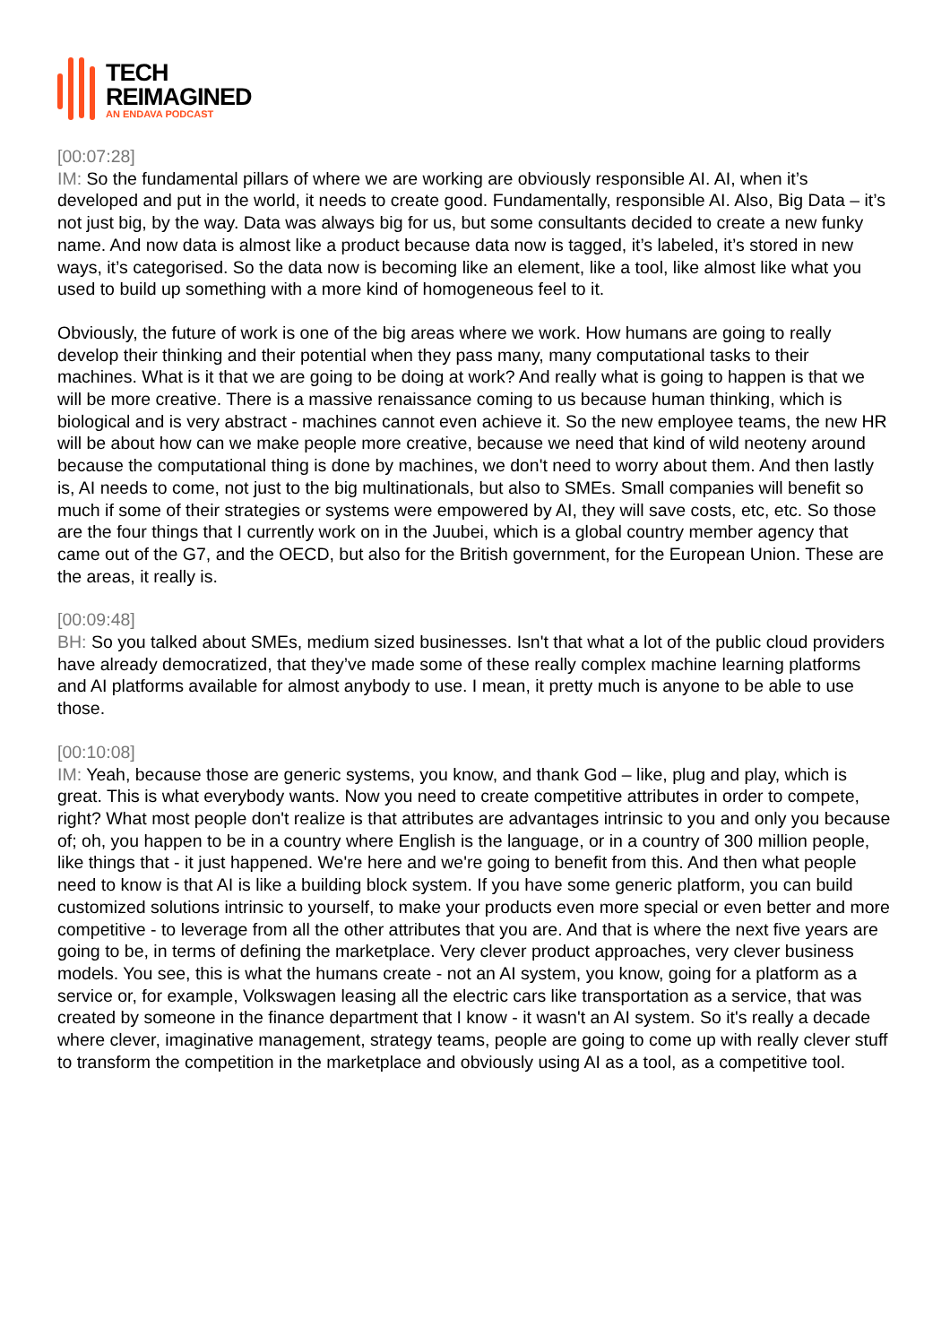TECH
REIMAGINED
AN ENDAVA PODCAST
[00:07:28]
IM: So the fundamental pillars of where we are working are obviously responsible AI. AI, when it’s developed and put in the world, it needs to create good. Fundamentally, responsible AI. Also, Big Data – it’s not just big, by the way. Data was always big for us, but some consultants decided to create a new funky name. And now data is almost like a product because data now is tagged, it’s labeled, it’s stored in new ways, it’s categorised. So the data now is becoming like an element, like a tool, like almost like what you used to build up something with a more kind of homogeneous feel to it.
Obviously, the future of work is one of the big areas where we work. How humans are going to really develop their thinking and their potential when they pass many, many computational tasks to their machines. What is it that we are going to be doing at work? And really what is going to happen is that we will be more creative. There is a massive renaissance coming to us because human thinking, which is biological and is very abstract - machines cannot even achieve it. So the new employee teams, the new HR will be about how can we make people more creative, because we need that kind of wild neoteny around because the computational thing is done by machines, we don't need to worry about them. And then lastly is, AI needs to come, not just to the big multinationals, but also to SMEs. Small companies will benefit so much if some of their strategies or systems were empowered by AI, they will save costs, etc, etc. So those are the four things that I currently work on in the Juubei, which is a global country member agency that came out of the G7, and the OECD, but also for the British government, for the European Union. These are the areas, it really is.
[00:09:48]
BH: So you talked about SMEs, medium sized businesses. Isn't that what a lot of the public cloud providers have already democratized, that they’ve made some of these really complex machine learning platforms and AI platforms available for almost anybody to use. I mean, it pretty much is anyone to be able to use those.
[00:10:08]
IM: Yeah, because those are generic systems, you know, and thank God – like, plug and play, which is great. This is what everybody wants. Now you need to create competitive attributes in order to compete, right? What most people don't realize is that attributes are advantages intrinsic to you and only you because of; oh, you happen to be in a country where English is the language, or in a country of 300 million people, like things that - it just happened. We're here and we're going to benefit from this. And then what people need to know is that AI is like a building block system. If you have some generic platform, you can build customized solutions intrinsic to yourself, to make your products even more special or even better and more competitive - to leverage from all the other attributes that you are. And that is where the next five years are going to be, in terms of defining the marketplace. Very clever product approaches, very clever business models. You see, this is what the humans create - not an AI system, you know, going for a platform as a service or, for example, Volkswagen leasing all the electric cars like transportation as a service, that was created by someone in the finance department that I know - it wasn't an AI system. So it's really a decade where clever, imaginative management, strategy teams, people are going to come up with really clever stuff to transform the competition in the marketplace and obviously using AI as a tool, as a competitive tool.